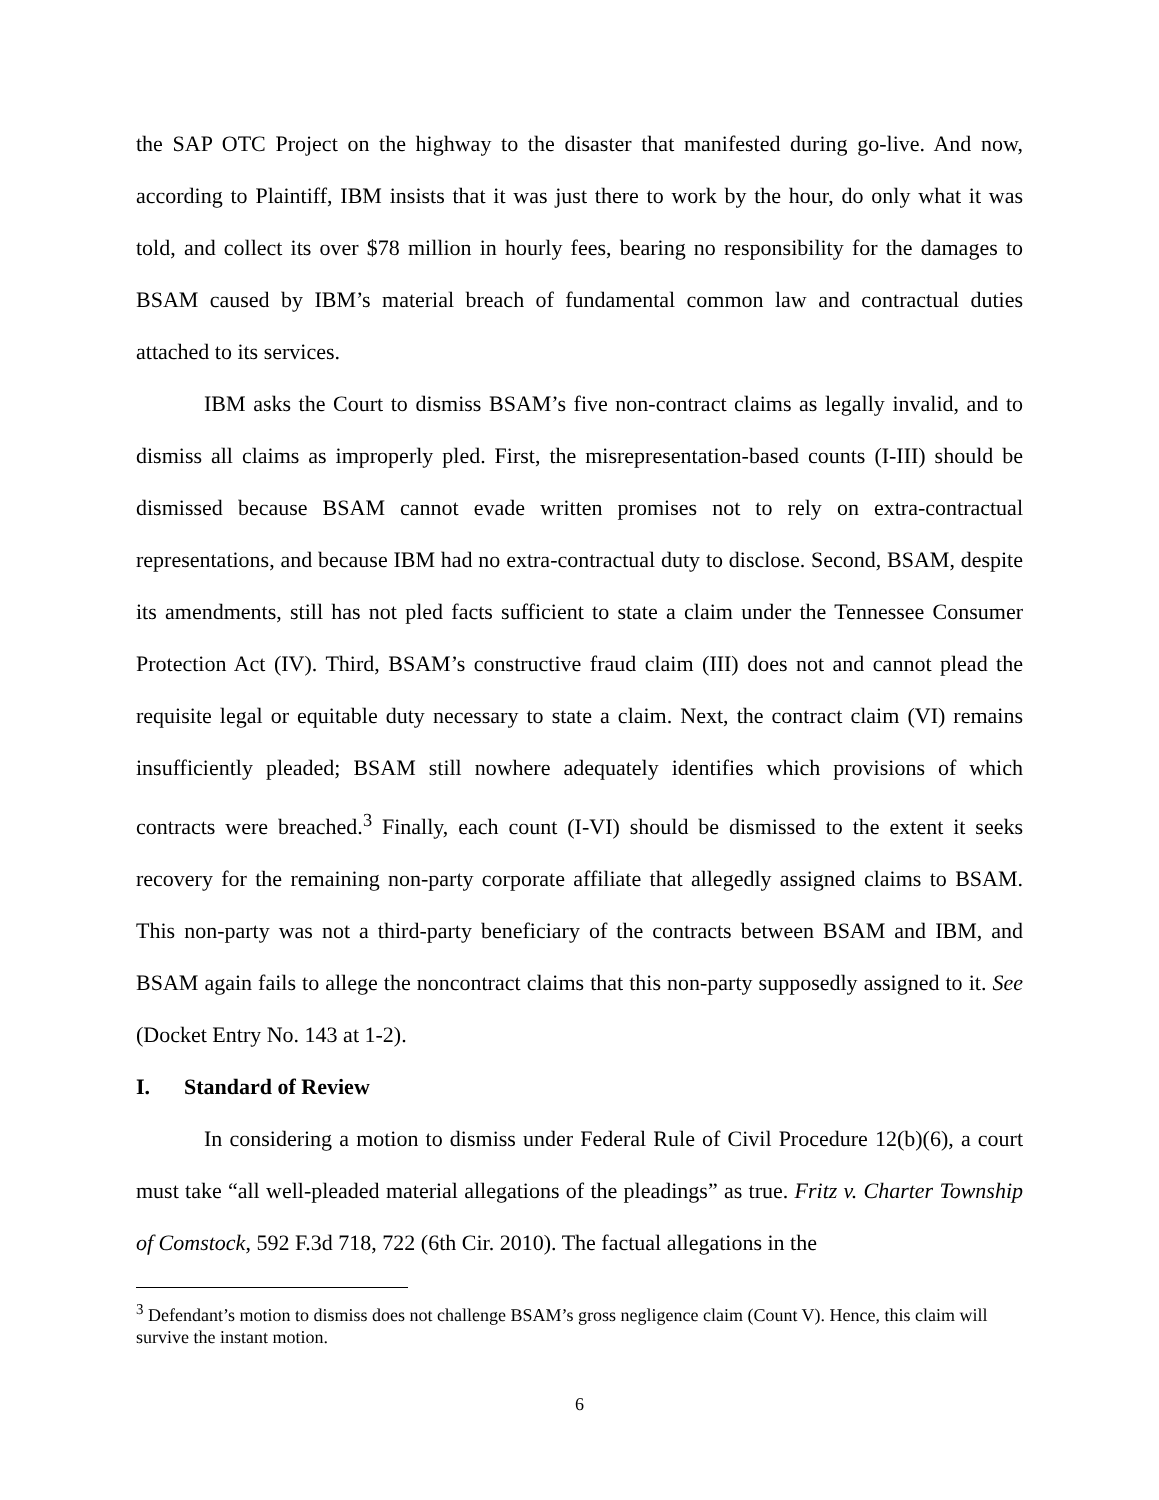the SAP OTC Project on the highway to the disaster that manifested during go-live. And now, according to Plaintiff, IBM insists that it was just there to work by the hour, do only what it was told, and collect its over $78 million in hourly fees, bearing no responsibility for the damages to BSAM caused by IBM’s material breach of fundamental common law and contractual duties attached to its services.
IBM asks the Court to dismiss BSAM’s five non-contract claims as legally invalid, and to dismiss all claims as improperly pled. First, the misrepresentation-based counts (I-III) should be dismissed because BSAM cannot evade written promises not to rely on extra-contractual representations, and because IBM had no extra-contractual duty to disclose. Second, BSAM, despite its amendments, still has not pled facts sufficient to state a claim under the Tennessee Consumer Protection Act (IV). Third, BSAM’s constructive fraud claim (III) does not and cannot plead the requisite legal or equitable duty necessary to state a claim. Next, the contract claim (VI) remains insufficiently pleaded; BSAM still nowhere adequately identifies which provisions of which contracts were breached.<sup>3</sup> Finally, each count (I-VI) should be dismissed to the extent it seeks recovery for the remaining non-party corporate affiliate that allegedly assigned claims to BSAM. This non-party was not a third-party beneficiary of the contracts between BSAM and IBM, and BSAM again fails to allege the noncontract claims that this non-party supposedly assigned to it. See (Docket Entry No. 143 at 1-2).
I. Standard of Review
In considering a motion to dismiss under Federal Rule of Civil Procedure 12(b)(6), a court must take “all well-pleaded material allegations of the pleadings” as true. Fritz v. Charter Township of Comstock, 592 F.3d 718, 722 (6th Cir. 2010). The factual allegations in the
<sup>3</sup> Defendant’s motion to dismiss does not challenge BSAM’s gross negligence claim (Count V). Hence, this claim will survive the instant motion.
6